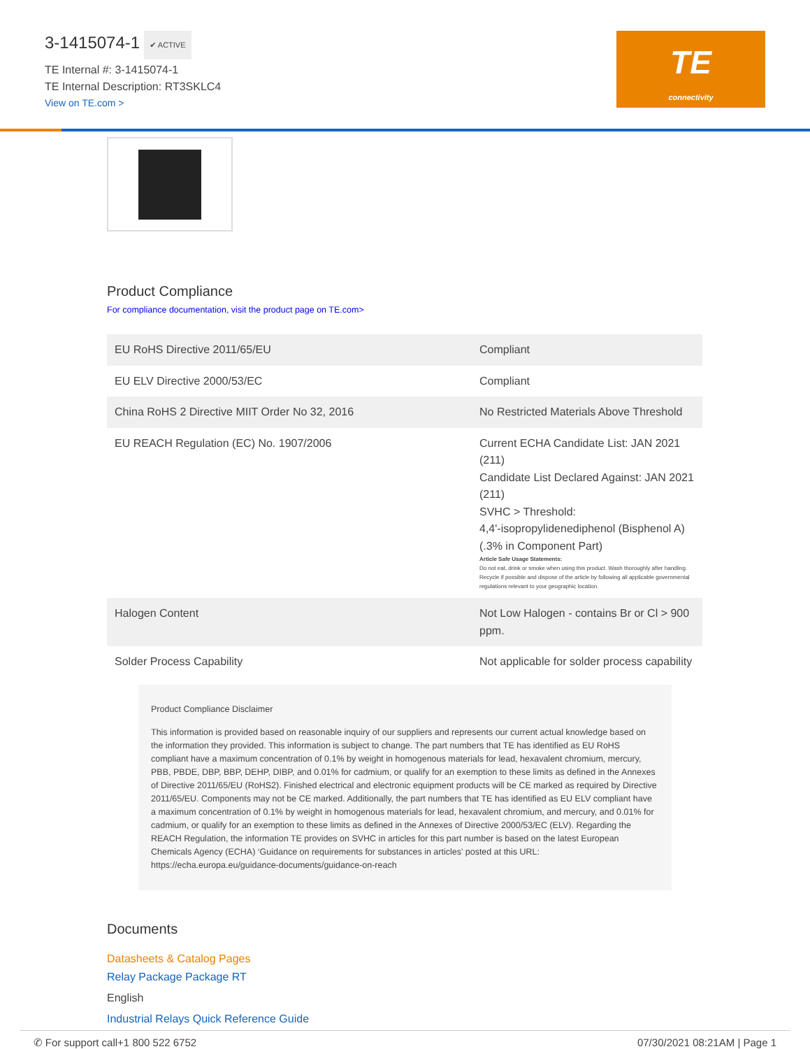3-1415074-1
✔ ACTIVE
TE Internal #: 3-1415074-1
TE Internal Description: RT3SKLC4
View on TE.com >
TE
connectivity
Product Compliance
For compliance documentation, visit the product page on TE.com>
| EU RoHS Directive 2011/65/EU | Compliant |
| EU ELV Directive 2000/53/EC | Compliant |
| China RoHS 2 Directive MIIT Order No 32, 2016 | No Restricted Materials Above Threshold |
| EU REACH Regulation (EC) No. 1907/2006 | Current ECHA Candidate List: JAN 2021 (211) Candidate List Declared Against: JAN 2021 (211) SVHC > Threshold: 4,4'-isopropylidenediphenol (Bisphenol A) (.3% in Component Part) Article Safe Usage Statements: Do not eat, drink or smoke when using this product. Wash thoroughly after handling. Recycle if possible and dispose of the article by following all applicable governmental regulations relevant to your geographic location. |
| Halogen Content | Not Low Halogen - contains Br or Cl > 900 ppm. |
| Solder Process Capability | Not applicable for solder process capability |
Product Compliance Disclaimer
This information is provided based on reasonable inquiry of our suppliers and represents our current actual knowledge based on the information they provided. This information is subject to change. The part numbers that TE has identified as EU RoHS compliant have a maximum concentration of 0.1% by weight in homogenous materials for lead, hexavalent chromium, mercury, PBB, PBDE, DBP, BBP, DEHP, DIBP, and 0.01% for cadmium, or qualify for an exemption to these limits as defined in the Annexes of Directive 2011/65/EU (RoHS2). Finished electrical and electronic equipment products will be CE marked as required by Directive 2011/65/EU. Components may not be CE marked. Additionally, the part numbers that TE has identified as EU ELV compliant have a maximum concentration of 0.1% by weight in homogenous materials for lead, hexavalent chromium, and mercury, and 0.01% for cadmium, or qualify for an exemption to these limits as defined in the Annexes of Directive 2000/53/EC (ELV). Regarding the REACH Regulation, the information TE provides on SVHC in articles for this part number is based on the latest European Chemicals Agency (ECHA) ‘Guidance on requirements for substances in articles’ posted at this URL: https://echa.europa.eu/guidance-documents/guidance-on-reach
Documents
Datasheets & Catalog Pages
Relay Package Package RT
English
Industrial Relays Quick Reference Guide
✆ For support call+1 800 522 6752 07/30/2021 08:21AM | Page 1